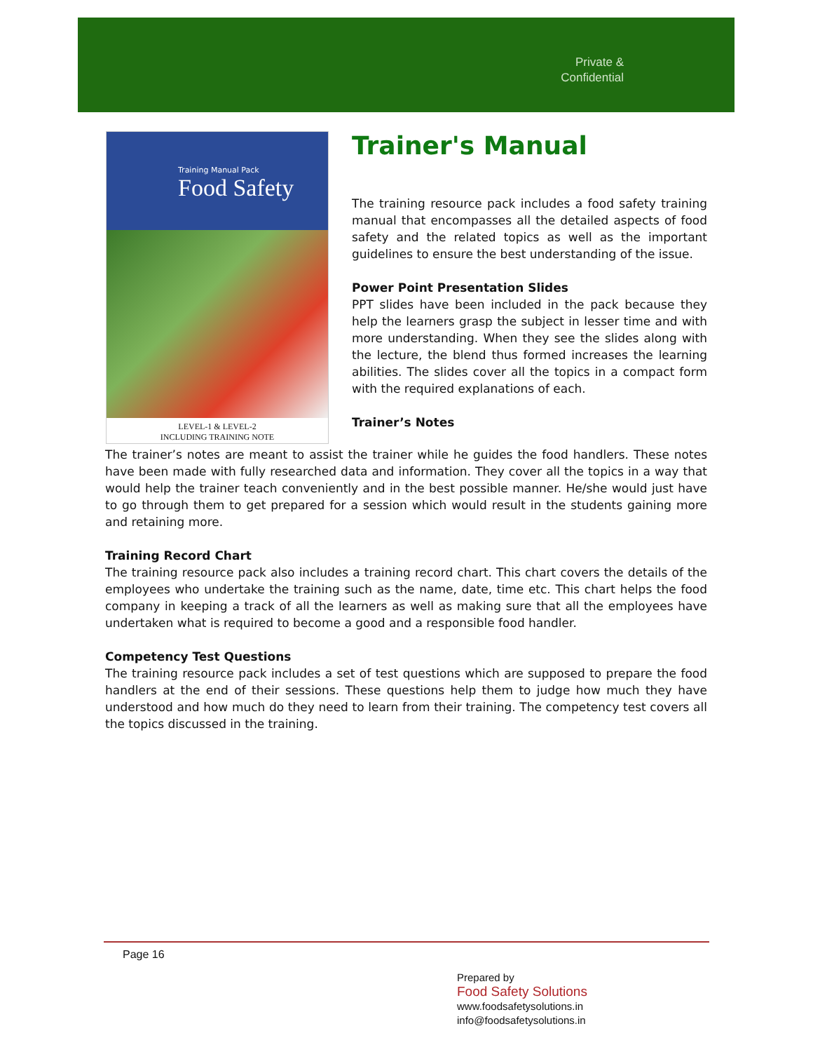Private & Confidential
Training Manual Pack
Food Safety
LEVEL-1 & LEVEL-2
INCLUDING TRAINING NOTE
Trainer's Manual
The training resource pack includes a food safety training manual that encompasses all the detailed aspects of food safety and the related topics as well as the important guidelines to ensure the best understanding of the issue.
Power Point Presentation Slides
PPT slides have been included in the pack because they help the learners grasp the subject in lesser time and with more understanding. When they see the slides along with the lecture, the blend thus formed increases the learning abilities. The slides cover all the topics in a compact form with the required explanations of each.
Trainer’s Notes
The trainer’s notes are meant to assist the trainer while he guides the food handlers. These notes have been made with fully researched data and information. They cover all the topics in a way that would help the trainer teach conveniently and in the best possible manner. He/she would just have to go through them to get prepared for a session which would result in the students gaining more and retaining more.
Training Record Chart
The training resource pack also includes a training record chart. This chart covers the details of the employees who undertake the training such as the name, date, time etc. This chart helps the food company in keeping a track of all the learners as well as making sure that all the employees have undertaken what is required to become a good and a responsible food handler.
Competency Test Questions
The training resource pack includes a set of test questions which are supposed to prepare the food handlers at the end of their sessions. These questions help them to judge how much they have understood and how much do they need to learn from their training. The competency test covers all the topics discussed in the training.
Page 16
Prepared by
Food Safety Solutions
www.foodsafetysolutions.in
info@foodsafetysolutions.in